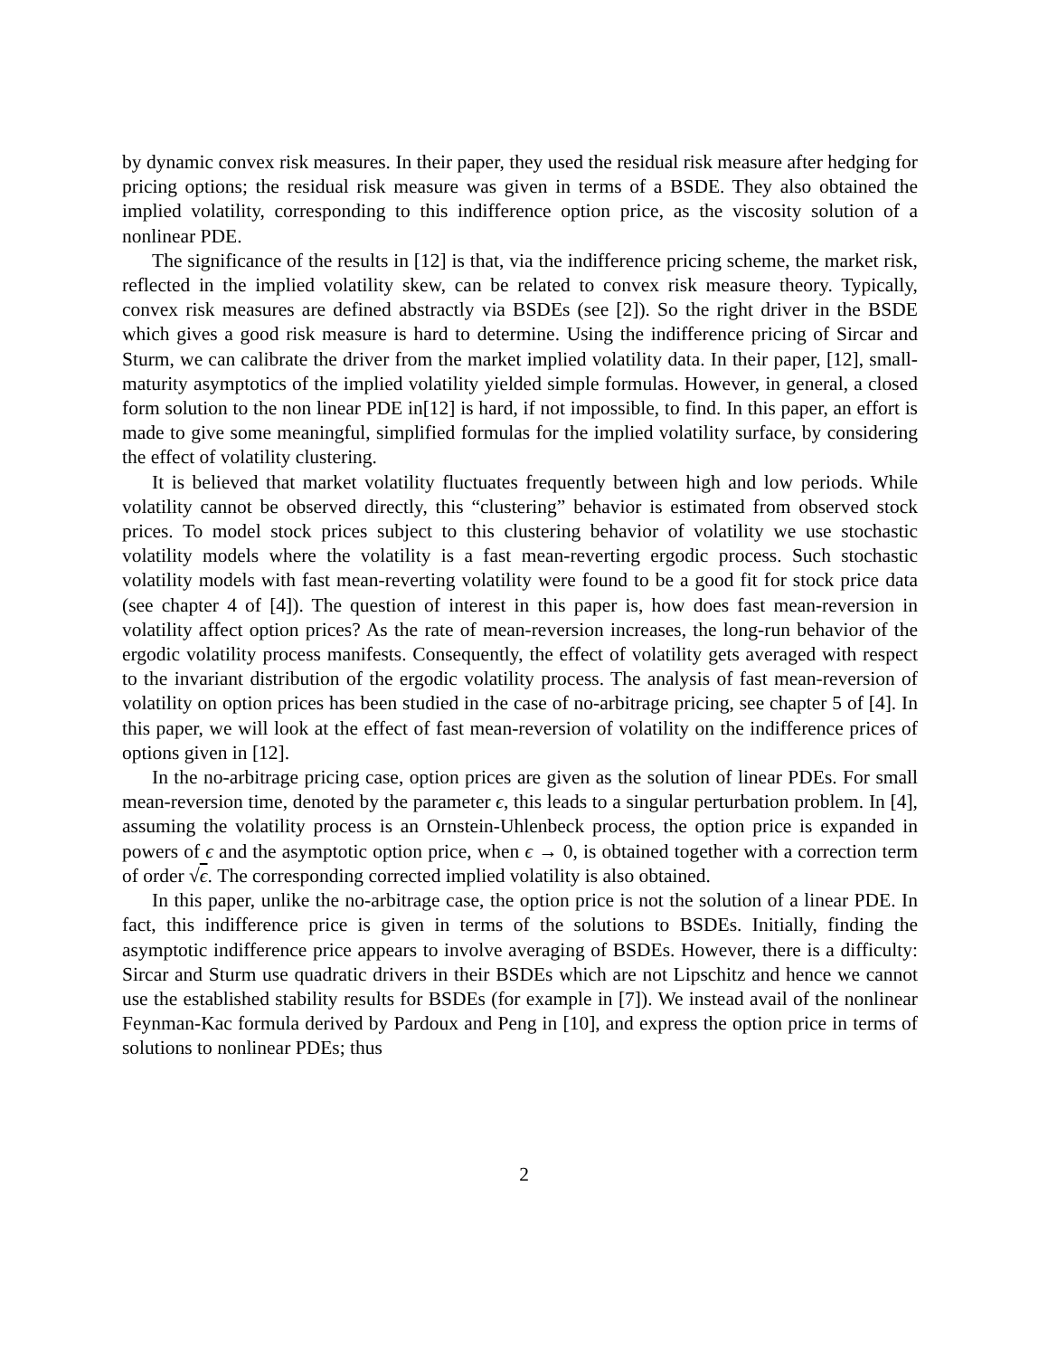by dynamic convex risk measures. In their paper, they used the residual risk measure after hedging for pricing options; the residual risk measure was given in terms of a BSDE. They also obtained the implied volatility, corresponding to this indifference option price, as the viscosity solution of a nonlinear PDE.
The significance of the results in [12] is that, via the indifference pricing scheme, the market risk, reflected in the implied volatility skew, can be related to convex risk measure theory. Typically, convex risk measures are defined abstractly via BSDEs (see [2]). So the right driver in the BSDE which gives a good risk measure is hard to determine. Using the indifference pricing of Sircar and Sturm, we can calibrate the driver from the market implied volatility data. In their paper, [12], small-maturity asymptotics of the implied volatility yielded simple formulas. However, in general, a closed form solution to the non linear PDE in[12] is hard, if not impossible, to find. In this paper, an effort is made to give some meaningful, simplified formulas for the implied volatility surface, by considering the effect of volatility clustering.
It is believed that market volatility fluctuates frequently between high and low periods. While volatility cannot be observed directly, this “clustering” behavior is estimated from observed stock prices. To model stock prices subject to this clustering behavior of volatility we use stochastic volatility models where the volatility is a fast mean-reverting ergodic process. Such stochastic volatility models with fast mean-reverting volatility were found to be a good fit for stock price data (see chapter 4 of [4]). The question of interest in this paper is, how does fast mean-reversion in volatility affect option prices? As the rate of mean-reversion increases, the long-run behavior of the ergodic volatility process manifests. Consequently, the effect of volatility gets averaged with respect to the invariant distribution of the ergodic volatility process. The analysis of fast mean-reversion of volatility on option prices has been studied in the case of no-arbitrage pricing, see chapter 5 of [4]. In this paper, we will look at the effect of fast mean-reversion of volatility on the indifference prices of options given in [12].
In the no-arbitrage pricing case, option prices are given as the solution of linear PDEs. For small mean-reversion time, denoted by the parameter ϵ, this leads to a singular perturbation problem. In [4], assuming the volatility process is an Ornstein-Uhlenbeck process, the option price is expanded in powers of ϵ and the asymptotic option price, when ϵ → 0, is obtained together with a correction term of order √ϵ. The corresponding corrected implied volatility is also obtained.
In this paper, unlike the no-arbitrage case, the option price is not the solution of a linear PDE. In fact, this indifference price is given in terms of the solutions to BSDEs. Initially, finding the asymptotic indifference price appears to involve averaging of BSDEs. However, there is a difficulty: Sircar and Sturm use quadratic drivers in their BSDEs which are not Lipschitz and hence we cannot use the established stability results for BSDEs (for example in [7]). We instead avail of the nonlinear Feynman-Kac formula derived by Pardoux and Peng in [10], and express the option price in terms of solutions to nonlinear PDEs; thus
2